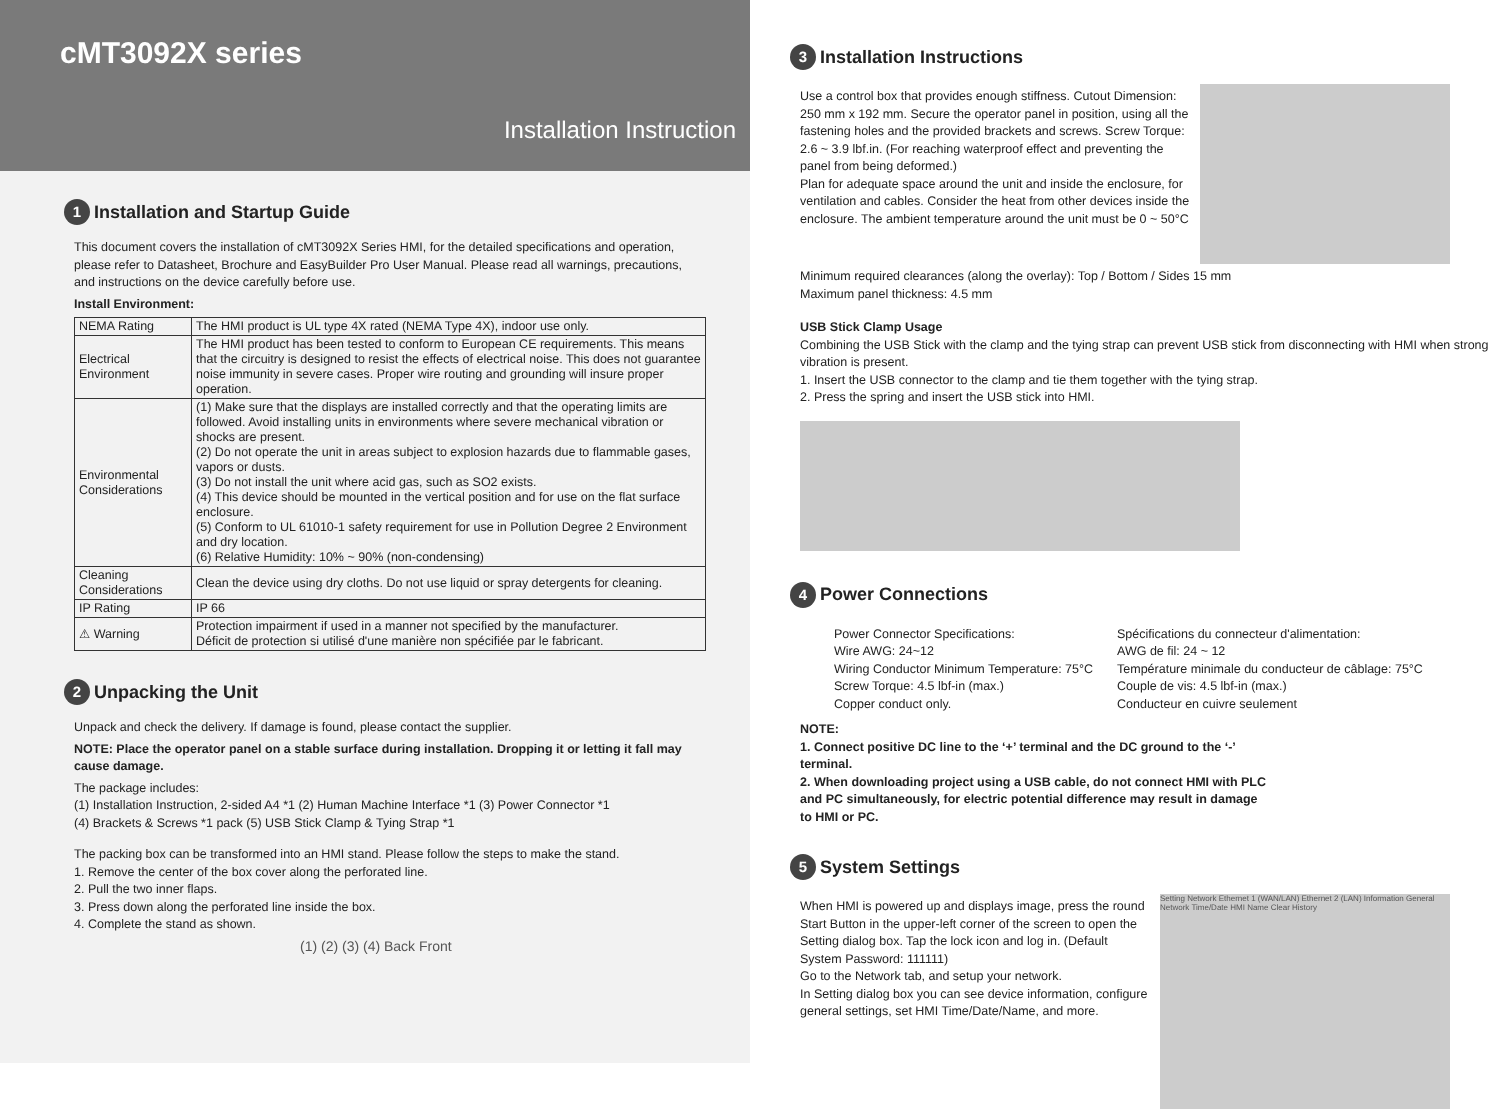cMT3092X series
Installation Instruction
1 Installation and Startup Guide
This document covers the installation of cMT3092X Series HMI, for the detailed specifications and operation, please refer to Datasheet, Brochure and EasyBuilder Pro User Manual. Please read all warnings, precautions, and instructions on the device carefully before use.
Install Environment:
| NEMA Rating | The HMI product is UL type 4X rated (NEMA Type 4X), indoor use only. |
| Electrical Environment | The HMI product has been tested to conform to European CE requirements. This means that the circuitry is designed to resist the effects of electrical noise. This does not guarantee noise immunity in severe cases. Proper wire routing and grounding will insure proper operation. |
| Environmental Considerations | (1) Make sure that the displays are installed correctly and that the operating limits are followed. Avoid installing units in environments where severe mechanical vibration or shocks are present. (2) Do not operate the unit in areas subject to explosion hazards due to flammable gases, vapors or dusts. (3) Do not install the unit where acid gas, such as SO2 exists. (4) This device should be mounted in the vertical position and for use on the flat surface enclosure. (5) Conform to UL 61010-1 safety requirement for use in Pollution Degree 2 Environment and dry location. (6) Relative Humidity: 10% ~ 90% (non-condensing) |
| Cleaning Considerations | Clean the device using dry cloths. Do not use liquid or spray detergents for cleaning. |
| IP Rating | IP 66 |
| ⚠ Warning | Protection impairment if used in a manner not specified by the manufacturer. Déficit de protection si utilisé d'une manière non spécifiée par le fabricant. |
2 Unpacking the Unit
Unpack and check the delivery. If damage is found, please contact the supplier.
NOTE: Place the operator panel on a stable surface during installation. Dropping it or letting it fall may cause damage.
The package includes:
(1) Installation Instruction, 2-sided A4 *1 (2) Human Machine Interface *1 (3) Power Connector *1
(4) Brackets & Screws *1 pack (5) USB Stick Clamp & Tying Strap *1
The packing box can be transformed into an HMI stand. Please follow the steps to make the stand.
1. Remove the center of the box cover along the perforated line.
2. Pull the two inner flaps.
3. Press down along the perforated line inside the box.
4. Complete the stand as shown.
(1) (2) (3) (4) Back Front
3 Installation Instructions
Use a control box that provides enough stiffness. Cutout Dimension: 250 mm x 192 mm. Secure the operator panel in position, using all the fastening holes and the provided brackets and screws. Screw Torque: 2.6 ~ 3.9 lbf.in. (For reaching waterproof effect and preventing the panel from being deformed.)
Plan for adequate space around the unit and inside the enclosure, for ventilation and cables. Consider the heat from other devices inside the enclosure. The ambient temperature around the unit must be 0 ~ 50°C
Minimum required clearances (along the overlay): Top / Bottom / Sides 15 mm
Maximum panel thickness: 4.5 mm
USB Stick Clamp Usage
Combining the USB Stick with the clamp and the tying strap can prevent USB stick from disconnecting with HMI when strong vibration is present.
1. Insert the USB connector to the clamp and tie them together with the tying strap.
2. Press the spring and insert the USB stick into HMI.
4 Power Connections
Power Connector Specifications:
Wire AWG: 24~12
Wiring Conductor Minimum Temperature: 75°C
Screw Torque: 4.5 lbf-in (max.)
Copper conduct only.
Spécifications du connecteur d'alimentation:
AWG de fil: 24 ~ 12
Température minimale du conducteur de câblage: 75°C
Couple de vis: 4.5 lbf-in (max.)
Conducteur en cuivre seulement
NOTE:
1. Connect positive DC line to the ‘+’ terminal and the DC ground to the ‘-’ terminal.
2. When downloading project using a USB cable, do not connect HMI with PLC and PC simultaneously, for electric potential difference may result in damage to HMI or PC.
5 System Settings
When HMI is powered up and displays image, press the round Start Button in the upper-left corner of the screen to open the Setting dialog box. Tap the lock icon and log in. (Default System Password: 111111)
Go to the Network tab, and setup your network.
In Setting dialog box you can see device information, configure general settings, set HMI Time/Date/Name, and more.
Setting Network Ethernet 1 (WAN/LAN) Ethernet 2 (LAN) Information General Network Time/Date HMI Name Clear History